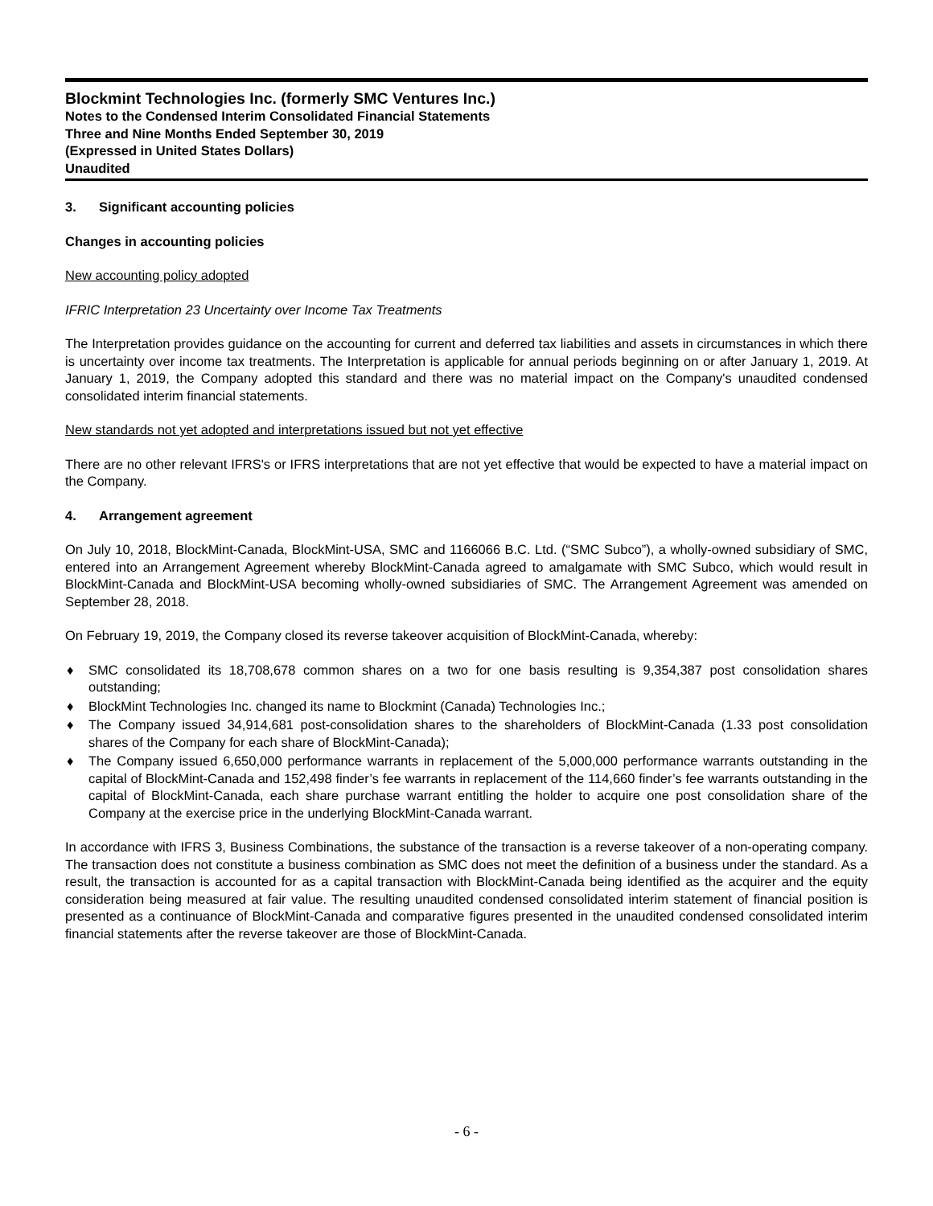Blockmint Technologies Inc. (formerly SMC Ventures Inc.)
Notes to the Condensed Interim Consolidated Financial Statements
Three and Nine Months Ended September 30, 2019
(Expressed in United States Dollars)
Unaudited
3. Significant accounting policies
Changes in accounting policies
New accounting policy adopted
IFRIC Interpretation 23 Uncertainty over Income Tax Treatments
The Interpretation provides guidance on the accounting for current and deferred tax liabilities and assets in circumstances in which there is uncertainty over income tax treatments. The Interpretation is applicable for annual periods beginning on or after January 1, 2019. At January 1, 2019, the Company adopted this standard and there was no material impact on the Company's unaudited condensed consolidated interim financial statements.
New standards not yet adopted and interpretations issued but not yet effective
There are no other relevant IFRS's or IFRS interpretations that are not yet effective that would be expected to have a material impact on the Company.
4. Arrangement agreement
On July 10, 2018, BlockMint-Canada, BlockMint-USA, SMC and 1166066 B.C. Ltd. (“SMC Subco”), a wholly-owned subsidiary of SMC, entered into an Arrangement Agreement whereby BlockMint-Canada agreed to amalgamate with SMC Subco, which would result in BlockMint-Canada and BlockMint-USA becoming wholly-owned subsidiaries of SMC. The Arrangement Agreement was amended on September 28, 2018.
On February 19, 2019, the Company closed its reverse takeover acquisition of BlockMint-Canada, whereby:
♦ SMC consolidated its 18,708,678 common shares on a two for one basis resulting is 9,354,387 post consolidation shares outstanding;
♦ BlockMint Technologies Inc. changed its name to Blockmint (Canada) Technologies Inc.;
♦ The Company issued 34,914,681 post-consolidation shares to the shareholders of BlockMint-Canada (1.33 post consolidation shares of the Company for each share of BlockMint-Canada);
♦ The Company issued 6,650,000 performance warrants in replacement of the 5,000,000 performance warrants outstanding in the capital of BlockMint-Canada and 152,498 finder’s fee warrants in replacement of the 114,660 finder’s fee warrants outstanding in the capital of BlockMint-Canada, each share purchase warrant entitling the holder to acquire one post consolidation share of the Company at the exercise price in the underlying BlockMint-Canada warrant.
In accordance with IFRS 3, Business Combinations, the substance of the transaction is a reverse takeover of a non-operating company. The transaction does not constitute a business combination as SMC does not meet the definition of a business under the standard. As a result, the transaction is accounted for as a capital transaction with BlockMint-Canada being identified as the acquirer and the equity consideration being measured at fair value. The resulting unaudited condensed consolidated interim statement of financial position is presented as a continuance of BlockMint-Canada and comparative figures presented in the unaudited condensed consolidated interim financial statements after the reverse takeover are those of BlockMint-Canada.
- 6 -